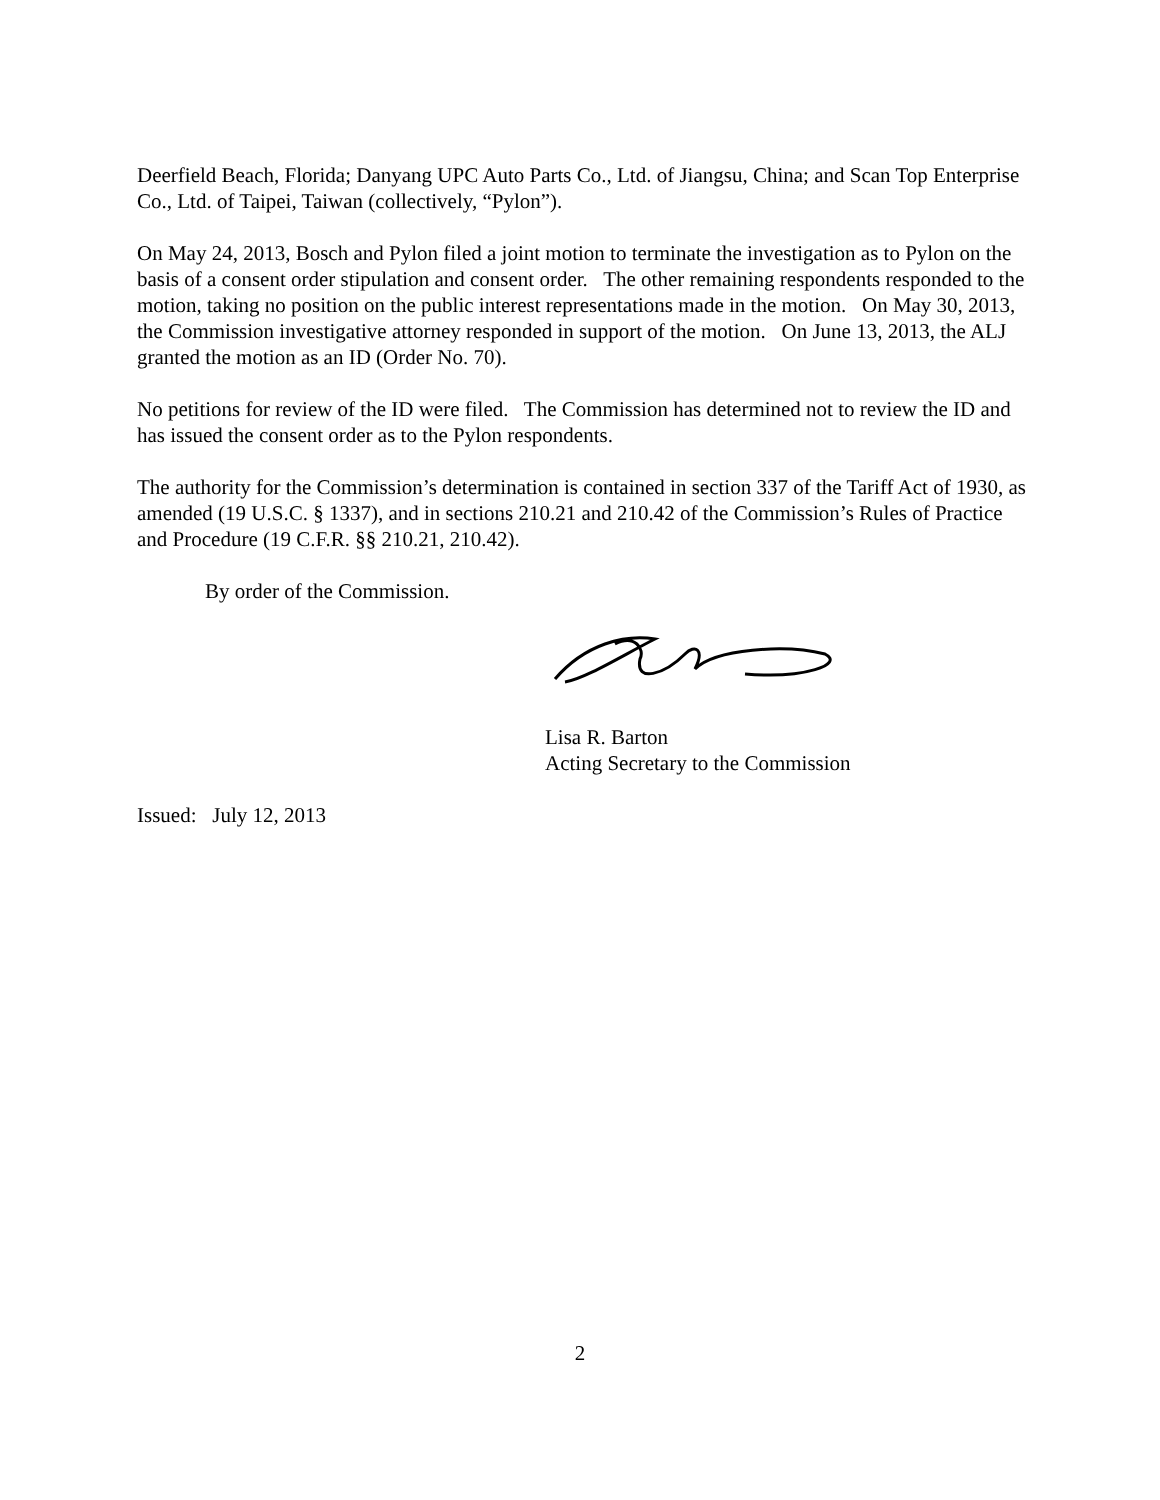Deerfield Beach, Florida; Danyang UPC Auto Parts Co., Ltd. of Jiangsu, China; and Scan Top Enterprise Co., Ltd. of Taipei, Taiwan (collectively, “Pylon”).
On May 24, 2013, Bosch and Pylon filed a joint motion to terminate the investigation as to Pylon on the basis of a consent order stipulation and consent order. The other remaining respondents responded to the motion, taking no position on the public interest representations made in the motion. On May 30, 2013, the Commission investigative attorney responded in support of the motion. On June 13, 2013, the ALJ granted the motion as an ID (Order No. 70).
No petitions for review of the ID were filed. The Commission has determined not to review the ID and has issued the consent order as to the Pylon respondents.
The authority for the Commission’s determination is contained in section 337 of the Tariff Act of 1930, as amended (19 U.S.C. § 1337), and in sections 210.21 and 210.42 of the Commission’s Rules of Practice and Procedure (19 C.F.R. §§ 210.21, 210.42).
By order of the Commission.
Lisa R. Barton
Acting Secretary to the Commission
Issued: July 12, 2013
2